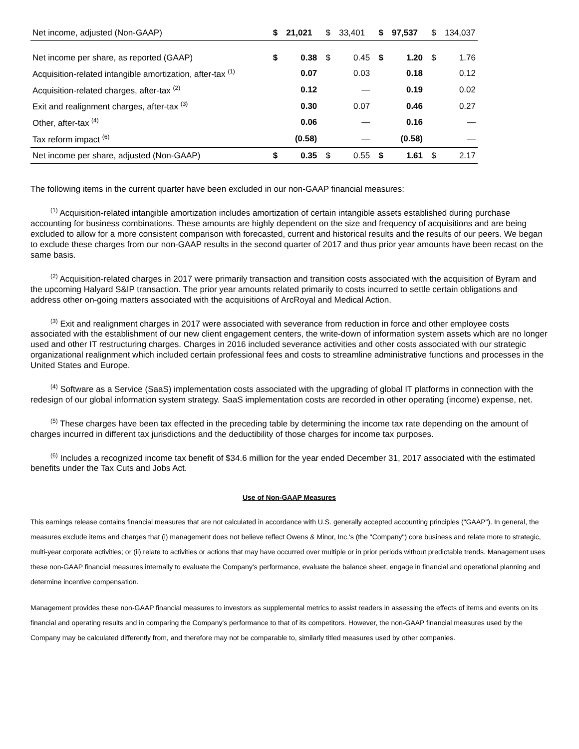| Net income, adjusted (Non-GAAP) | $ | 21,021 | $ | 33,401 | $ | 97,537 | $ | 134,037 |
| Net income per share, as reported (GAAP) | $ | 0.38 | $ | 0.45 | $ | 1.20 | $ | 1.76 |
| Acquisition-related intangible amortization, after-tax <sup>(1)</sup> | | 0.07 | | 0.03 | | 0.18 | | 0.12 |
| Acquisition-related charges, after-tax <sup>(2)</sup> | | 0.12 | | — | | 0.19 | | 0.02 |
| Exit and realignment charges, after-tax <sup>(3)</sup> | | 0.30 | | 0.07 | | 0.46 | | 0.27 |
| Other, after-tax <sup>(4)</sup> | | 0.06 | | — | | 0.16 | | — |
| Tax reform impact <sup>(6)</sup> | | (0.58) | | — | | (0.58) | | — |
| Net income per share, adjusted (Non-GAAP) | $ | 0.35 | $ | 0.55 | $ | 1.61 | $ | 2.17 |
The following items in the current quarter have been excluded in our non-GAAP financial measures:
<sup>(1)</sup> Acquisition-related intangible amortization includes amortization of certain intangible assets established during purchase accounting for business combinations. These amounts are highly dependent on the size and frequency of acquisitions and are being excluded to allow for a more consistent comparison with forecasted, current and historical results and the results of our peers. We began to exclude these charges from our non-GAAP results in the second quarter of 2017 and thus prior year amounts have been recast on the same basis.
<sup>(2)</sup> Acquisition-related charges in 2017 were primarily transaction and transition costs associated with the acquisition of Byram and the upcoming Halyard S&IP transaction. The prior year amounts related primarily to costs incurred to settle certain obligations and address other on-going matters associated with the acquisitions of ArcRoyal and Medical Action.
<sup>(3)</sup> Exit and realignment charges in 2017 were associated with severance from reduction in force and other employee costs associated with the establishment of our new client engagement centers, the write-down of information system assets which are no longer used and other IT restructuring charges. Charges in 2016 included severance activities and other costs associated with our strategic organizational realignment which included certain professional fees and costs to streamline administrative functions and processes in the United States and Europe.
<sup>(4)</sup> Software as a Service (SaaS) implementation costs associated with the upgrading of global IT platforms in connection with the redesign of our global information system strategy. SaaS implementation costs are recorded in other operating (income) expense, net.
<sup>(5)</sup> These charges have been tax effected in the preceding table by determining the income tax rate depending on the amount of charges incurred in different tax jurisdictions and the deductibility of those charges for income tax purposes.
<sup>(6)</sup> Includes a recognized income tax benefit of $34.6 million for the year ended December 31, 2017 associated with the estimated benefits under the Tax Cuts and Jobs Act.
Use of Non-GAAP Measures
This earnings release contains financial measures that are not calculated in accordance with U.S. generally accepted accounting principles ("GAAP"). In general, the measures exclude items and charges that (i) management does not believe reflect Owens & Minor, Inc.'s (the "Company") core business and relate more to strategic, multi-year corporate activities; or (ii) relate to activities or actions that may have occurred over multiple or in prior periods without predictable trends. Management uses these non-GAAP financial measures internally to evaluate the Company's performance, evaluate the balance sheet, engage in financial and operational planning and determine incentive compensation.
Management provides these non-GAAP financial measures to investors as supplemental metrics to assist readers in assessing the effects of items and events on its financial and operating results and in comparing the Company's performance to that of its competitors. However, the non-GAAP financial measures used by the Company may be calculated differently from, and therefore may not be comparable to, similarly titled measures used by other companies.